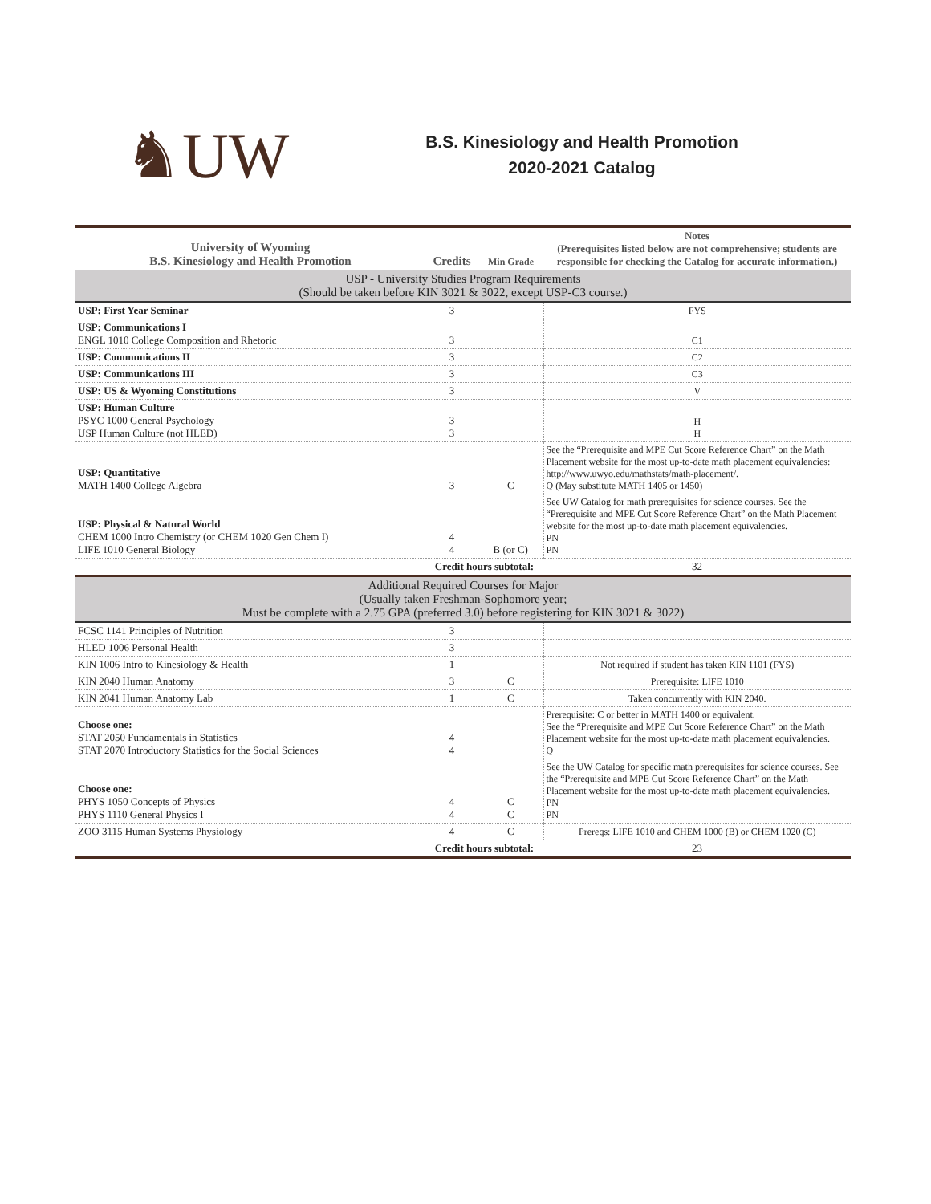♞UW
B.S. Kinesiology and Health Promotion
2020-2021 Catalog
| University of Wyoming B.S. Kinesiology and Health Promotion | Credits | Min Grade | Notes (Prerequisites listed below are not comprehensive; students are responsible for checking the Catalog for accurate information.) |
| --- | --- | --- | --- |
| USP - University Studies Program Requirements (Should be taken before KIN 3021 & 3022, except USP-C3 course.) | | | |
| USP: First Year Seminar | 3 | | FYS |
| USP: Communications I ENGL 1010 College Composition and Rhetoric | 3 | | C1 |
| USP: Communications II | 3 | | C2 |
| USP: Communications III | 3 | | C3 |
| USP: US & Wyoming Constitutions | 3 | | V |
| USP: Human Culture PSYC 1000 General Psychology USP Human Culture (not HLED) | 3 3 | | H H |
| USP: Quantitative MATH 1400 College Algebra | 3 | C | See the “Prerequisite and MPE Cut Score Reference Chart” on the Math Placement website for the most up-to-date math placement equivalencies: http://www.uwyo.edu/mathstats/math-placement/. Q (May substitute MATH 1405 or 1450) |
| USP: Physical & Natural World CHEM 1000 Intro Chemistry (or CHEM 1020 Gen Chem I) LIFE 1010 General Biology | 4 4 | B (or C) | See UW Catalog for math prerequisites for science courses. See the “Prerequisite and MPE Cut Score Reference Chart” on the Math Placement website for the most up-to-date math placement equivalencies. PN PN |
| | Credit hours subtotal: | | 32 |
| Additional Required Courses for Major (Usually taken Freshman-Sophomore year; Must be complete with a 2.75 GPA (preferred 3.0) before registering for KIN 3021 & 3022) | | | |
| FCSC 1141 Principles of Nutrition | 3 | | |
| HLED 1006 Personal Health | 3 | | |
| KIN 1006 Intro to Kinesiology & Health | 1 | | Not required if student has taken KIN 1101 (FYS) |
| KIN 2040 Human Anatomy | 3 | C | Prerequisite: LIFE 1010 |
| KIN 2041 Human Anatomy Lab | 1 | C | Taken concurrently with KIN 2040. |
| Choose one: STAT 2050 Fundamentals in Statistics STAT 2070 Introductory Statistics for the Social Sciences | 4 4 | | Prerequisite: C or better in MATH 1400 or equivalent. See the “Prerequisite and MPE Cut Score Reference Chart” on the Math Placement website for the most up-to-date math placement equivalencies. Q |
| Choose one: PHYS 1050 Concepts of Physics PHYS 1110 General Physics I | 4 4 | C C | See the UW Catalog for specific math prerequisites for science courses. See the “Prerequisite and MPE Cut Score Reference Chart” on the Math Placement website for the most up-to-date math placement equivalencies. PN PN |
| ZOO 3115 Human Systems Physiology | 4 | C | Prereqs: LIFE 1010 and CHEM 1000 (B) or CHEM 1020 (C) |
| | Credit hours subtotal: | | 23 |